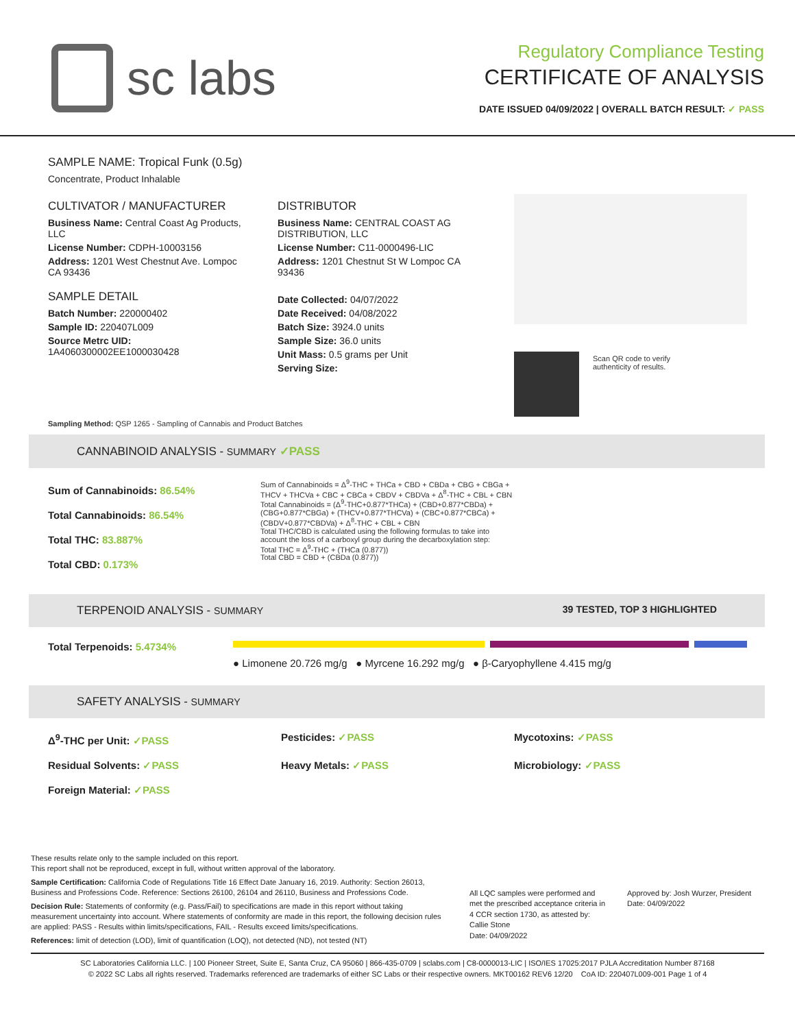sc labs
Regulatory Compliance Testing
CERTIFICATE OF ANALYSIS
DATE ISSUED 04/09/2022 | OVERALL BATCH RESULT: ✓ PASS
SAMPLE NAME: Tropical Funk (0.5g)
Concentrate, Product Inhalable
CULTIVATOR / MANUFACTURER
Business Name: Central Coast Ag Products, LLC
License Number: CDPH-10003156
Address: 1201 West Chestnut Ave. Lompoc CA 93436
SAMPLE DETAIL
Batch Number: 220000402
Sample ID: 220407L009
Source Metrc UID:
1A4060300002EE1000030428
DISTRIBUTOR
Business Name: CENTRAL COAST AG DISTRIBUTION, LLC
License Number: C11-0000496-LIC
Address: 1201 Chestnut St W Lompoc CA 93436
Date Collected: 04/07/2022
Date Received: 04/08/2022
Batch Size: 3924.0 units
Sample Size: 36.0 units
Unit Mass: 0.5 grams per Unit
Serving Size:
Scan QR code to verify
authenticity of results.
Sampling Method: QSP 1265 - Sampling of Cannabis and Product Batches
CANNABINOID ANALYSIS - SUMMARY ✓PASS
Sum of Cannabinoids: 86.54%
Total Cannabinoids: 86.54%
Total THC: 83.887%
Total CBD: 0.173%
Sum of Cannabinoids = Δ<sup>9</sup>-THC + THCa + CBD + CBDa + CBG + CBGa + THCV + THCVa + CBC + CBCa + CBDV + CBDVa + Δ<sup>8</sup>-THC + CBL + CBN
Total Cannabinoids = (Δ<sup>9</sup>-THC+0.877*THCa) + (CBD+0.877*CBDa) + (CBG+0.877*CBGa) + (THCV+0.877*THCVa) + (CBC+0.877*CBCa) + (CBDV+0.877*CBDVa) + Δ<sup>8</sup>-THC + CBL + CBN
Total THC/CBD is calculated using the following formulas to take into account the loss of a carboxyl group during the decarboxylation step:
Total THC = Δ<sup>9</sup>-THC + (THCa (0.877))
Total CBD = CBD + (CBDa (0.877))
TERPENOID ANALYSIS - SUMMARY 39 TESTED, TOP 3 HIGHLIGHTED
Total Terpenoids: 5.4734%
● Limonene 20.726 mg/g ● Myrcene 16.292 mg/g ● β-Caryophyllene 4.415 mg/g
SAFETY ANALYSIS - SUMMARY
Δ<sup>9</sup>-THC per Unit: ✓PASS Pesticides: ✓PASS Mycotoxins: ✓PASS Residual Solvents: ✓PASS Heavy Metals: ✓PASS Microbiology: ✓PASS Foreign Material: ✓PASS
These results relate only to the sample included on this report.
This report shall not be reproduced, except in full, without written approval of the laboratory.
Sample Certification: California Code of Regulations Title 16 Effect Date January 16, 2019. Authority: Section 26013, Business and Professions Code. Reference: Sections 26100, 26104 and 26110, Business and Professions Code.
Decision Rule: Statements of conformity (e.g. Pass/Fail) to specifications are made in this report without taking measurement uncertainty into account. Where statements of conformity are made in this report, the following decision rules are applied: PASS - Results within limits/specifications, FAIL - Results exceed limits/specifications.
References: limit of detection (LOD), limit of quantification (LOQ), not detected (ND), not tested (NT)
All LQC samples were performed and met the prescribed acceptance criteria in 4 CCR section 1730, as attested by: Callie Stone
Date: 04/09/2022
Approved by: Josh Wurzer, President
Date: 04/09/2022
SC Laboratories California LLC. | 100 Pioneer Street, Suite E, Santa Cruz, CA 95060 | 866-435-0709 | sclabs.com | C8-0000013-LIC | ISO/IES 17025:2017 PJLA Accreditation Number 87168
© 2022 SC Labs all rights reserved. Trademarks referenced are trademarks of either SC Labs or their respective owners. MKT00162 REV6 12/20 CoA ID: 220407L009-001 Page 1 of 4